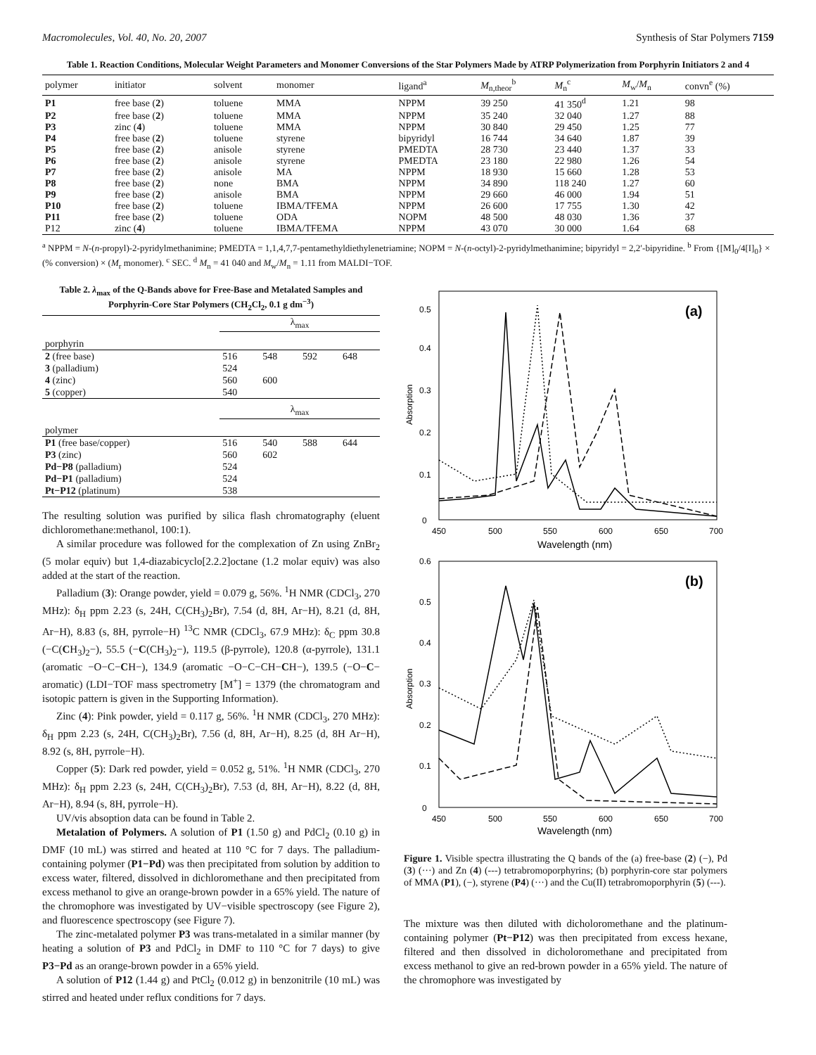Macromolecules, Vol. 40, No. 20, 2007 Synthesis of Star Polymers 7159
Table 1. Reaction Conditions, Molecular Weight Parameters and Monomer Conversions of the Star Polymers Made by ATRP Polymerization from Porphyrin Initiators 2 and 4
| polymer | initiator | solvent | monomer | ligand<sup>a</sup> | M<sub>n,theor</sub><sup>b</sup> | M<sub>n</sub><sup>c</sup> | M<sub>w</sub>/ M<sub>n</sub> | convn<sup>e</sup> (%) |
| --- | --- | --- | --- | --- | --- | --- | --- | --- |
| P1 | free base ( 2 ) | toluene | MMA | NPPM | 39 250 | 41 350<sup>d</sup> | 1.21 | 98 |
| P2 | free base ( 2 ) | toluene | MMA | NPPM | 35 240 | 32 040 | 1.27 | 88 |
| P3 | zinc ( 4 ) | toluene | MMA | NPPM | 30 840 | 29 450 | 1.25 | 77 |
| P4 | free base ( 2 ) | toluene | styrene | bipyridyl | 16 744 | 34 640 | 1.87 | 39 |
| P5 | free base ( 2 ) | anisole | styrene | PMEDTA | 28 730 | 23 440 | 1.37 | 33 |
| P6 | free base ( 2 ) | anisole | styrene | PMEDTA | 23 180 | 22 980 | 1.26 | 54 |
| P7 | free base ( 2 ) | anisole | MA | NPPM | 18 930 | 15 660 | 1.28 | 53 |
| P8 | free base ( 2 ) | none | BMA | NPPM | 34 890 | 118 240 | 1.27 | 60 |
| P9 | free base ( 2 ) | anisole | BMA | NPPM | 29 660 | 46 000 | 1.94 | 51 |
| P10 | free base ( 2 ) | toluene | IBMA/TFEMA | NPPM | 26 600 | 17 755 | 1.30 | 42 |
| P11 | free base ( 2 ) | toluene | ODA | NOPM | 48 500 | 48 030 | 1.36 | 37 |
| P12 | zinc ( 4 ) | toluene | IBMA/TFEMA | NPPM | 43 070 | 30 000 | 1.64 | 68 |
<sup>a</sup> NPPM = N-(n-propyl)-2-pyridylmethanimine; PMEDTA = 1,1,4,7,7-pentamethyldiethylenetriamine; NOPM = N-(n-octyl)-2-pyridylmethanimine; bipyridyl = 2,2′-bipyridine. <sup>b</sup> From {[M]<sub>0</sub>/4[I]<sub>0</sub>} × (% conversion) × (M<sub>r</sub> monomer). <sup>c</sup> SEC. <sup>d</sup> M<sub>n</sub> = 41 040 and M<sub>w</sub>/M<sub>n</sub> = 1.11 from MALDI−TOF.
Table 2. λ<sub>max</sub> of the Q-Bands above for Free-Base and Metalated Samples and Porphyrin-Core Star Polymers (CH<sub>2</sub>Cl<sub>2</sub>, 0.1 g dm<sup>−3</sup>)
| | λ<sub>max</sub> | | | |
| porphyrin | | | | |
| 2 (free base) | 516 | 548 | 592 | 648 |
| 3 (palladium) | 524 | | | |
| 4 (zinc) | 560 | 600 | | |
| 5 (copper) | 540 | | | |
| | λ<sub>max</sub> | | | |
| polymer | | | | |
| P1 (free base/copper) | 516 | 540 | 588 | 644 |
| P3 (zinc) | 560 | 602 | | |
| Pd−P8 (palladium) | 524 | | | |
| Pd−P1 (palladium) | 524 | | | |
| Pt−P12 (platinum) | 538 | | | |
The resulting solution was purified by silica flash chromatography (eluent dichloromethane:methanol, 100:1).
A similar procedure was followed for the complexation of Zn using ZnBr<sub>2</sub> (5 molar equiv) but 1,4-diazabicyclo[2.2.2]octane (1.2 molar equiv) was also added at the start of the reaction.
Palladium (3): Orange powder, yield = 0.079 g, 56%. <sup>1</sup>H NMR (CDCl<sub>3</sub>, 270 MHz): δ<sub>H</sub> ppm 2.23 (s, 24H, C(CH<sub>3</sub>)<sub>2</sub>Br), 7.54 (d, 8H, Ar−H), 8.21 (d, 8H, Ar−H), 8.83 (s, 8H, pyrrole−H) <sup>13</sup>C NMR (CDCl<sub>3</sub>, 67.9 MHz): δ<sub>C</sub> ppm 30.8 (−C(CH<sub>3</sub>)<sub>2</sub>−), 55.5 (−C(CH<sub>3</sub>)<sub>2</sub>−), 119.5 (β-pyrrole), 120.8 (α-pyrrole), 131.1 (aromatic −O−C−CH−), 134.9 (aromatic −O−C−CH−CH−), 139.5 (−O−C− aromatic) (LDI−TOF mass spectrometry [M<sup>+</sup>] = 1379 (the chromatogram and isotopic pattern is given in the Supporting Information).
Zinc (4): Pink powder, yield = 0.117 g, 56%. <sup>1</sup>H NMR (CDCl<sub>3</sub>, 270 MHz): δ<sub>H</sub> ppm 2.23 (s, 24H, C(CH<sub>3</sub>)<sub>2</sub>Br), 7.56 (d, 8H, Ar−H), 8.25 (d, 8H Ar−H), 8.92 (s, 8H, pyrrole−H).
Copper (5): Dark red powder, yield = 0.052 g, 51%. <sup>1</sup>H NMR (CDCl<sub>3</sub>, 270 MHz): δ<sub>H</sub> ppm 2.23 (s, 24H, C(CH<sub>3</sub>)<sub>2</sub>Br), 7.53 (d, 8H, Ar−H), 8.22 (d, 8H, Ar−H), 8.94 (s, 8H, pyrrole−H).
UV/vis absoption data can be found in Table 2.
Metalation of Polymers. A solution of P1 (1.50 g) and PdCl<sub>2</sub> (0.10 g) in DMF (10 mL) was stirred and heated at 110 °C for 7 days. The palladium-containing polymer (P1−Pd) was then precipitated from solution by addition to excess water, filtered, dissolved in dichloromethane and then precipitated from excess methanol to give an orange-brown powder in a 65% yield. The nature of the chromophore was investigated by UV−visible spectroscopy (see Figure 2), and fluorescence spectroscopy (see Figure 7).
The zinc-metalated polymer P3 was trans-metalated in a similar manner (by heating a solution of P3 and PdCl<sub>2</sub> in DMF to 110 °C for 7 days) to give P3−Pd as an orange-brown powder in a 65% yield.
A solution of P12 (1.44 g) and PtCl<sub>2</sub> (0.012 g) in benzonitrile (10 mL) was stirred and heated under reflux conditions for 7 days.
Absorption
0
0.1
0.2
0.3
0.4
0.5
450
500
550
600
650
700
Wavelength (nm)
(a)
Absorption
0
0.1
0.2
0.3
0.4
0.5
0.6
450
500
550
600
650
700
Wavelength (nm)
(b)
Figure 1. Visible spectra illustrating the Q bands of the (a) free-base (2) (−), Pd (3) (···) and Zn (4) (---) tetrabromoporphyrins; (b) porphyrin-core star polymers of MMA (P1), (−), styrene (P4) (···) and the Cu(II) tetrabromoporphyrin (5) (---).
The mixture was then diluted with dicholoromethane and the platinum-containing polymer (Pt−P12) was then precipitated from excess hexane, filtered and then dissolved in dicholoromethane and precipitated from excess methanol to give an red-brown powder in a 65% yield. The nature of the chromophore was investigated by